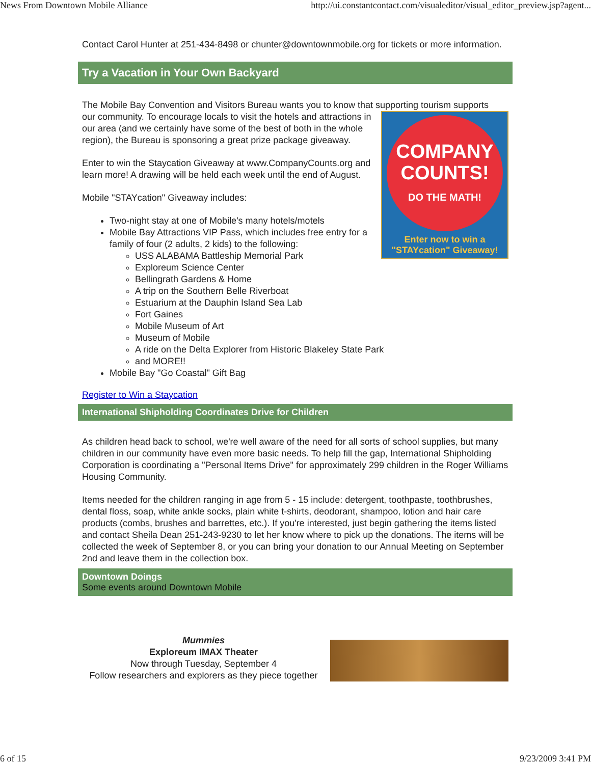News From Downtown Mobile Alliance http://ui.constantcontact.com/visualeditor/visual_editor_preview.jsp?agent...
Contact Carol Hunter at 251-434-8498 or chunter@downtownmobile.org for tickets or more information.
Try a Vacation in Your Own Backyard
The Mobile Bay Convention and Visitors Bureau wants you to know that supporting tourism supports
COMPANY COUNTS!
DO THE MATH!
Enter now to win a
"STAYcation" Giveaway!
our community. To encourage locals to visit the hotels and attractions in our area (and we certainly have some of the best of both in the whole region), the Bureau is sponsoring a great prize package giveaway.
Enter to win the Staycation Giveaway at www.CompanyCounts.org and learn more! A drawing will be held each week until the end of August.
Mobile "STAYcation" Giveaway includes:
Two-night stay at one of Mobile's many hotels/motels
Mobile Bay Attractions VIP Pass, which includes free entry for a family of four (2 adults, 2 kids) to the following:
USS ALABAMA Battleship Memorial Park
Exploreum Science Center
Bellingrath Gardens & Home
A trip on the Southern Belle Riverboat
Estuarium at the Dauphin Island Sea Lab
Fort Gaines
Mobile Museum of Art
Museum of Mobile
A ride on the Delta Explorer from Historic Blakeley State Park
and MORE!!
Mobile Bay "Go Coastal" Gift Bag
Register to Win a Staycation
International Shipholding Coordinates Drive for Children
As children head back to school, we're well aware of the need for all sorts of school supplies, but many children in our community have even more basic needs. To help fill the gap, International Shipholding Corporation is coordinating a "Personal Items Drive" for approximately 299 children in the Roger Williams Housing Community.
Items needed for the children ranging in age from 5 - 15 include: detergent, toothpaste, toothbrushes, dental floss, soap, white ankle socks, plain white t-shirts, deodorant, shampoo, lotion and hair care products (combs, brushes and barrettes, etc.). If you're interested, just begin gathering the items listed and contact Sheila Dean 251-243-9230 to let her know where to pick up the donations. The items will be collected the week of September 8, or you can bring your donation to our Annual Meeting on September 2nd and leave them in the collection box.
Downtown Doings
Some events around Downtown Mobile
Mummies
Exploreum IMAX Theater
Now through Tuesday, September 4
Follow researchers and explorers as they piece together
6 of 15 9/23/2009 3:41 PM